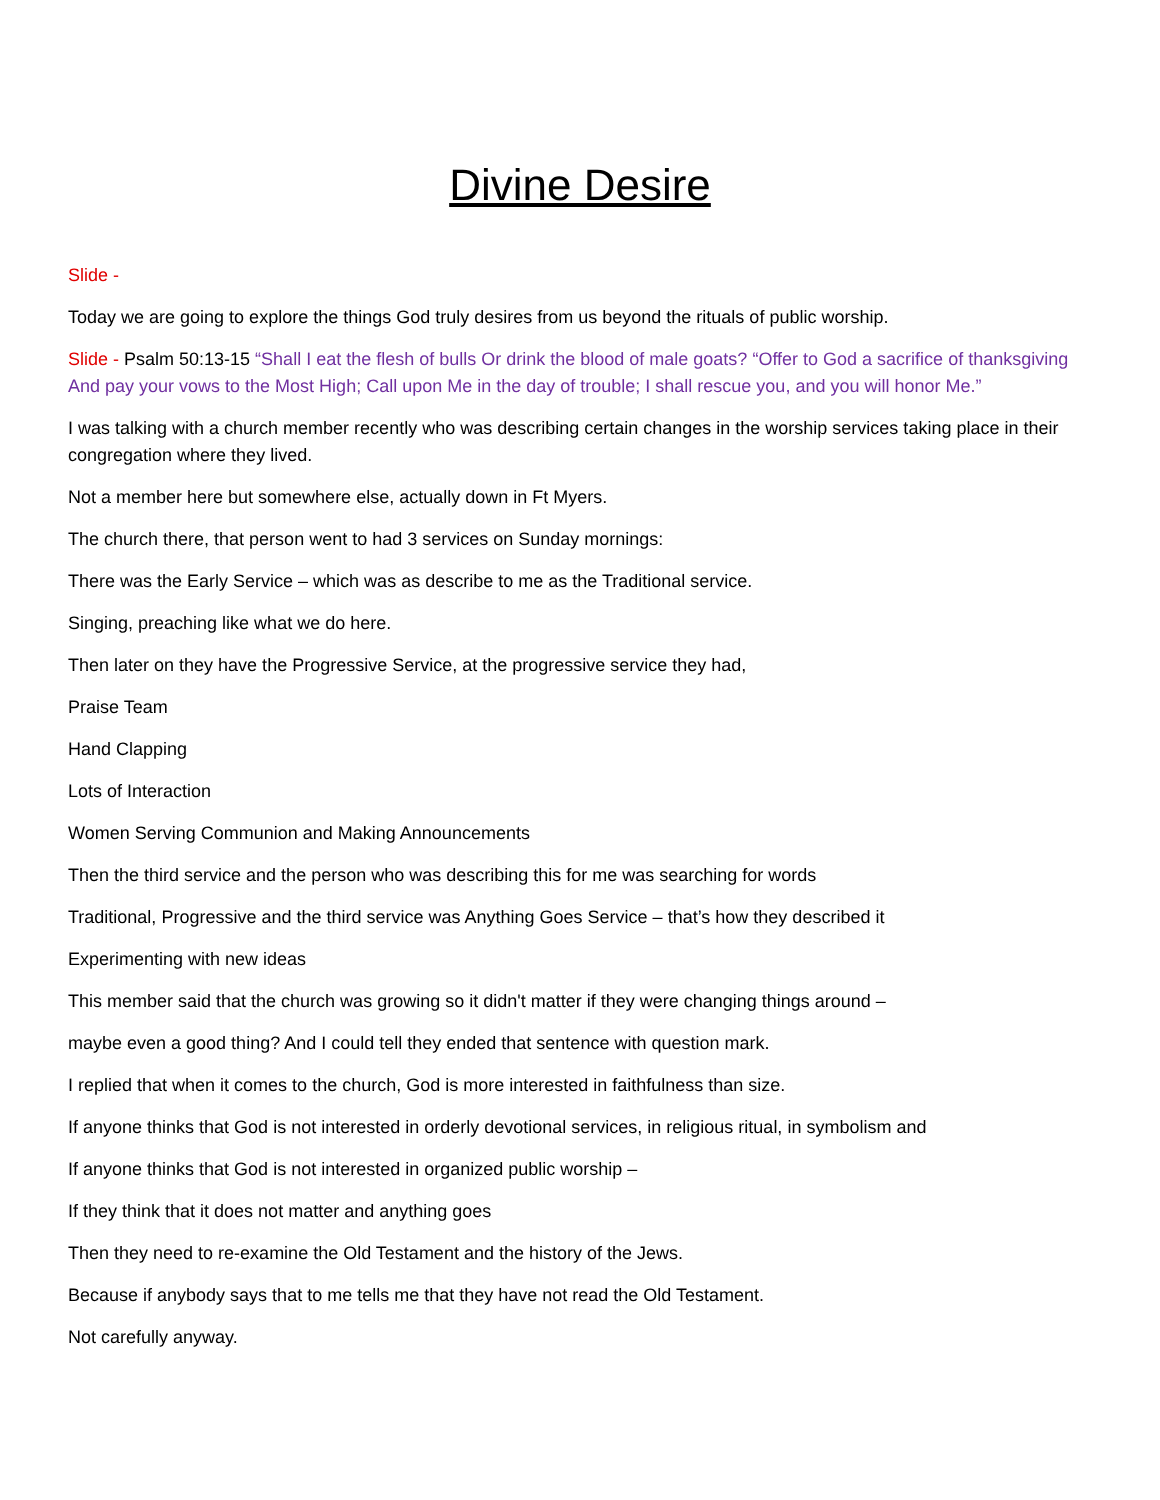Divine Desire
Slide -
Today we are going to explore the things God truly desires from us beyond the rituals of public worship.
Slide - Psalm 50:13-15 “Shall I eat the flesh of bulls Or drink the blood of male goats? “Offer to God a sacrifice of thanksgiving And pay your vows to the Most High; Call upon Me in the day of trouble; I shall rescue you, and you will honor Me.”
I was talking with a church member recently who was describing certain changes in the worship services taking place in their congregation where they lived.
Not a member here but somewhere else, actually down in Ft Myers.
The church there, that person went to had 3 services on Sunday mornings:
There was the Early Service – which was as describe to me as the Traditional service.
Singing, preaching like what we do here.
Then later on they have the Progressive Service, at the progressive service they had,
Praise Team
Hand Clapping
Lots of Interaction
Women Serving Communion and Making Announcements
Then the third service and the person who was describing this for me was searching for words
Traditional, Progressive and the third service was Anything Goes Service – that’s how they described it
Experimenting with new ideas
This member said that the church was growing so it didn't matter if they were changing things around –
maybe even a good thing? And I could tell they ended that sentence with question mark.
I replied that when it comes to the church, God is more interested in faithfulness than size.
If anyone thinks that God is not interested in orderly devotional services, in religious ritual, in symbolism and
If anyone thinks that God is not interested in organized public worship –
If they think that it does not matter and anything goes
Then they need to re-examine the Old Testament and the history of the Jews.
Because if anybody says that to me tells me that they have not read the Old Testament.
Not carefully anyway.